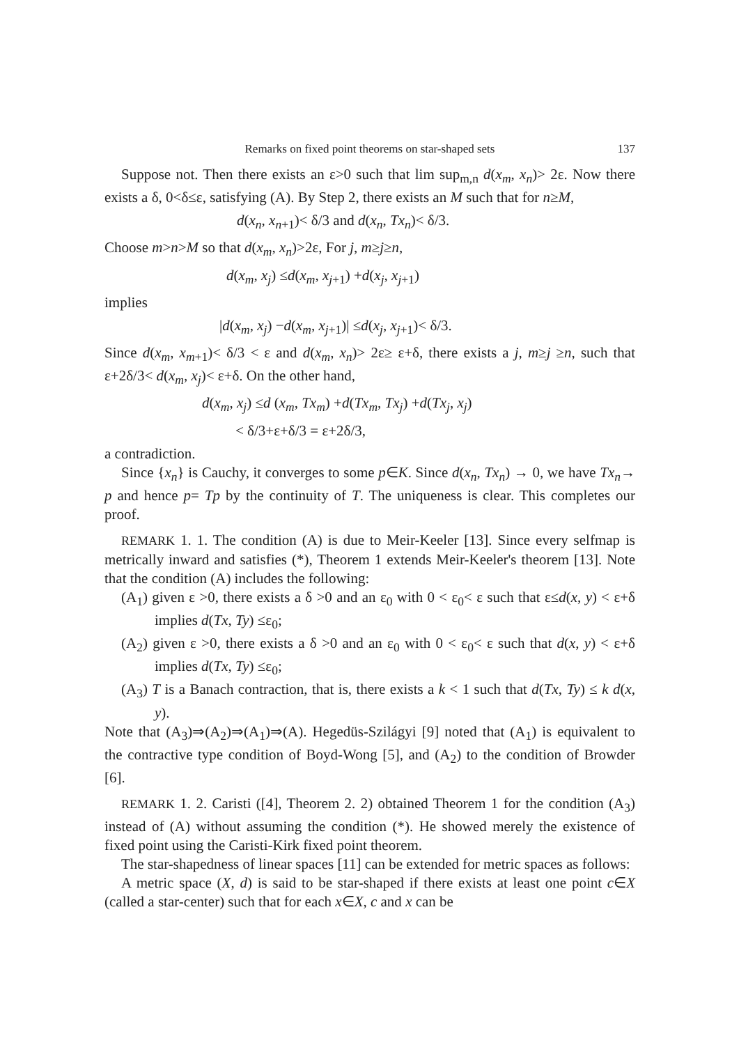Remarks on fixed point theorems on star-shaped sets 137
Suppose not. Then there exists an ε>0 such that lim sup<sub>m,n</sub> d(x<sub>m</sub>, x<sub>n</sub>)> 2ε. Now there exists a δ, 0<δ≤ε, satisfying (A). By Step 2, there exists an M such that for n≥M,
d(x<sub>n</sub>, x<sub>n+1</sub>)< δ/3 and d(x<sub>n</sub>, Tx<sub>n</sub>)< δ/3.
Choose m>n>M so that d(x<sub>m</sub>, x<sub>n</sub>)>2ε, For j, m≥j≥n,
d(x<sub>m</sub>, x<sub>j</sub>) ≤d(x<sub>m</sub>, x<sub>j+1</sub>) +d(x<sub>j</sub>, x<sub>j+1</sub>)
implies
|d(x<sub>m</sub>, x<sub>j</sub>) −d(x<sub>m</sub>, x<sub>j+1</sub>)| ≤d(x<sub>j</sub>, x<sub>j+1</sub>)< δ/3.
Since d(x<sub>m</sub>, x<sub>m+1</sub>)< δ/3 < ε and d(x<sub>m</sub>, x<sub>n</sub>)> 2ε≥ ε+δ, there exists a j, m≥j ≥n, such that ε+2δ/3< d(x<sub>m</sub>, x<sub>j</sub>)< ε+δ. On the other hand,
d(x<sub>m</sub>, x<sub>j</sub>) ≤d (x<sub>m</sub>, Tx<sub>m</sub>) +d(Tx<sub>m</sub>, Tx<sub>j</sub>) +d(Tx<sub>j</sub>, x<sub>j</sub>)
< δ/3+ε+δ/3 = ε+2δ/3,
a contradiction.
Since {x<sub>n</sub>} is Cauchy, it converges to some p∈K. Since d(x<sub>n</sub>, Tx<sub>n</sub>) → 0, we have Tx<sub>n</sub>→ p and hence p= Tp by the continuity of T. The uniqueness is clear. This completes our proof.
REMARK 1. 1. The condition (A) is due to Meir-Keeler [13]. Since every selfmap is metrically inward and satisfies (*), Theorem 1 extends Meir-Keeler's theorem [13]. Note that the condition (A) includes the following:
(A<sub>1</sub>) given ε >0, there exists a δ >0 and an ε<sub>0</sub> with 0 < ε<sub>0</sub>< ε such that ε≤d(x, y) < ε+δ implies d(Tx, Ty) ≤ε<sub>0</sub>;
(A<sub>2</sub>) given ε >0, there exists a δ >0 and an ε<sub>0</sub> with 0 < ε<sub>0</sub>< ε such that d(x, y) < ε+δ implies d(Tx, Ty) ≤ε<sub>0</sub>;
(A<sub>3</sub>) T is a Banach contraction, that is, there exists a k < 1 such that d(Tx, Ty) ≤ k d(x, y).
Note that (A<sub>3</sub>)⇒(A<sub>2</sub>)⇒(A<sub>1</sub>)⇒(A). Hegedüs-Szilágyi [9] noted that (A<sub>1</sub>) is equivalent to the contractive type condition of Boyd-Wong [5], and (A<sub>2</sub>) to the condition of Browder [6].
REMARK 1. 2. Caristi ([4], Theorem 2. 2) obtained Theorem 1 for the condition (A<sub>3</sub>) instead of (A) without assuming the condition (*). He showed merely the existence of fixed point using the Caristi-Kirk fixed point theorem.
The star-shapedness of linear spaces [11] can be extended for metric spaces as follows:
A metric space (X, d) is said to be star-shaped if there exists at least one point c∈X (called a star-center) such that for each x∈X, c and x can be